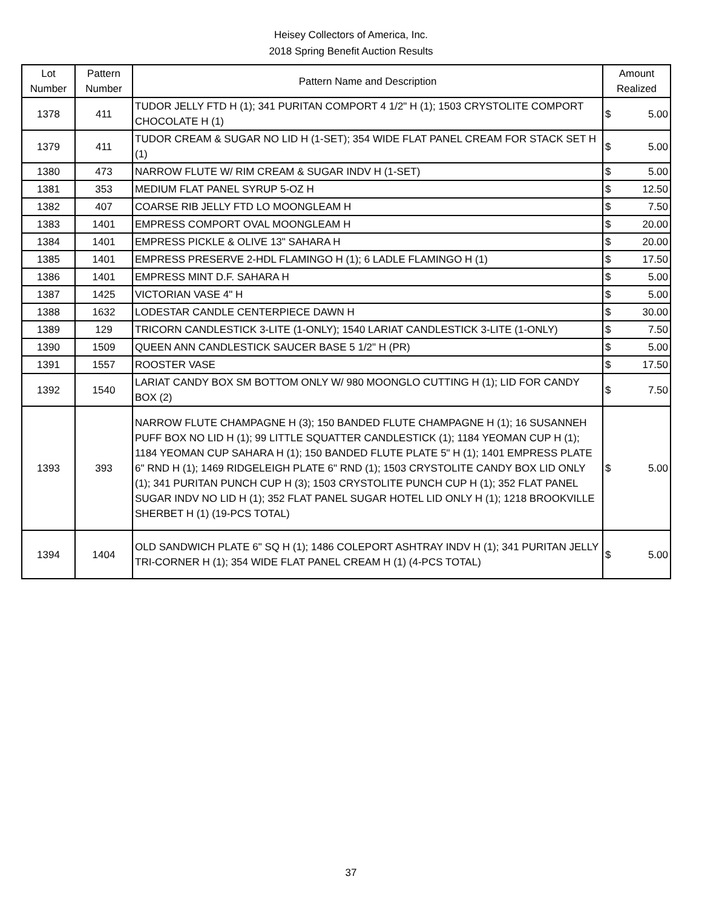Heisey Collectors of America, Inc.
2018 Spring Benefit Auction Results
| Lot Number | Pattern Number | Pattern Name and Description | Amount Realized | |
| --- | --- | --- | --- | --- |
| 1378 | 411 | TUDOR JELLY FTD H (1); 341 PURITAN COMPORT 4 1/2" H (1); 1503 CRYSTOLITE COMPORT CHOCOLATE H (1) | $ | 5.00 |
| 1379 | 411 | TUDOR CREAM & SUGAR NO LID H (1-SET); 354 WIDE FLAT PANEL CREAM FOR STACK SET H (1) | $ | 5.00 |
| 1380 | 473 | NARROW FLUTE W/ RIM CREAM & SUGAR INDV H (1-SET) | $ | 5.00 |
| 1381 | 353 | MEDIUM FLAT PANEL SYRUP 5-OZ H | $ | 12.50 |
| 1382 | 407 | COARSE RIB JELLY FTD LO MOONGLEAM H | $ | 7.50 |
| 1383 | 1401 | EMPRESS COMPORT OVAL MOONGLEAM H | $ | 20.00 |
| 1384 | 1401 | EMPRESS PICKLE & OLIVE 13" SAHARA H | $ | 20.00 |
| 1385 | 1401 | EMPRESS PRESERVE 2-HDL FLAMINGO H (1); 6 LADLE FLAMINGO H (1) | $ | 17.50 |
| 1386 | 1401 | EMPRESS MINT D.F. SAHARA H | $ | 5.00 |
| 1387 | 1425 | VICTORIAN VASE 4" H | $ | 5.00 |
| 1388 | 1632 | LODESTAR CANDLE CENTERPIECE DAWN H | $ | 30.00 |
| 1389 | 129 | TRICORN CANDLESTICK 3-LITE (1-ONLY); 1540 LARIAT CANDLESTICK 3-LITE (1-ONLY) | $ | 7.50 |
| 1390 | 1509 | QUEEN ANN CANDLESTICK SAUCER BASE 5 1/2" H (PR) | $ | 5.00 |
| 1391 | 1557 | ROOSTER VASE | $ | 17.50 |
| 1392 | 1540 | LARIAT CANDY BOX SM BOTTOM ONLY W/ 980 MOONGLO CUTTING H (1); LID FOR CANDY BOX (2) | $ | 7.50 |
| 1393 | 393 | NARROW FLUTE CHAMPAGNE H (3); 150 BANDED FLUTE CHAMPAGNE H (1); 16 SUSANNEH PUFF BOX NO LID H (1); 99 LITTLE SQUATTER CANDLESTICK (1); 1184 YEOMAN CUP H (1); 1184 YEOMAN CUP SAHARA H (1); 150 BANDED FLUTE PLATE 5" H (1); 1401 EMPRESS PLATE 6" RND H (1); 1469 RIDGELEIGH PLATE 6" RND (1); 1503 CRYSTOLITE CANDY BOX LID ONLY (1); 341 PURITAN PUNCH CUP H (3); 1503 CRYSTOLITE PUNCH CUP H (1); 352 FLAT PANEL SUGAR INDV NO LID H (1); 352 FLAT PANEL SUGAR HOTEL LID ONLY H (1); 1218 BROOKVILLE SHERBET H (1) (19-PCS TOTAL) | $ | 5.00 |
| 1394 | 1404 | OLD SANDWICH PLATE 6" SQ H (1); 1486 COLEPORT ASHTRAY INDV H (1); 341 PURITAN JELLY TRI-CORNER H (1); 354 WIDE FLAT PANEL CREAM H (1) (4-PCS TOTAL) | $ | 5.00 |
37